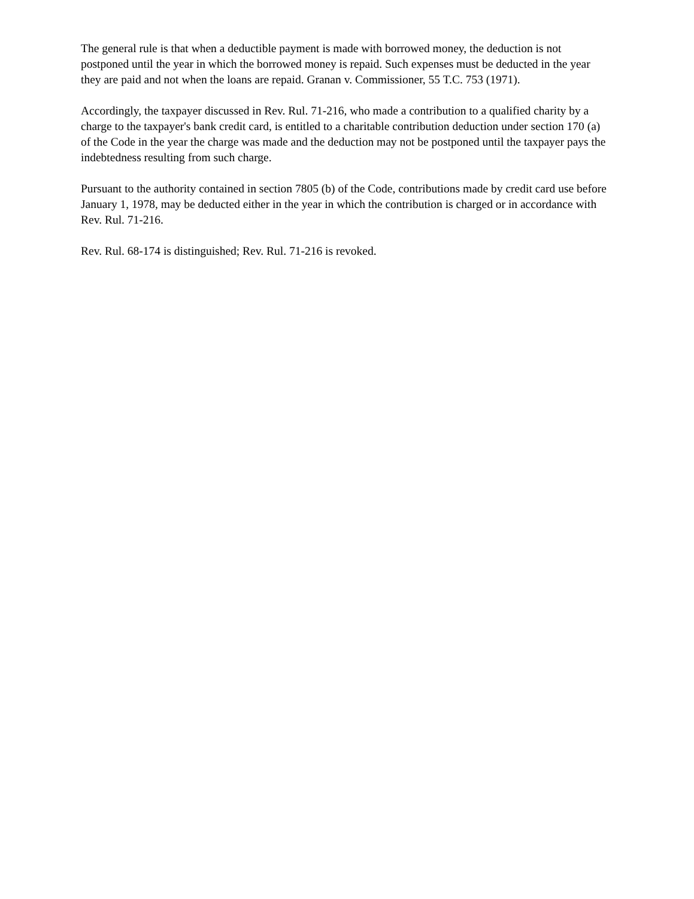The general rule is that when a deductible payment is made with borrowed money, the deduction is not postponed until the year in which the borrowed money is repaid. Such expenses must be deducted in the year they are paid and not when the loans are repaid. Granan v. Commissioner, 55 T.C. 753 (1971).
Accordingly, the taxpayer discussed in Rev. Rul. 71-216, who made a contribution to a qualified charity by a charge to the taxpayer's bank credit card, is entitled to a charitable contribution deduction under section 170 (a) of the Code in the year the charge was made and the deduction may not be postponed until the taxpayer pays the indebtedness resulting from such charge.
Pursuant to the authority contained in section 7805 (b) of the Code, contributions made by credit card use before January 1, 1978, may be deducted either in the year in which the contribution is charged or in accordance with Rev. Rul. 71-216.
Rev. Rul. 68-174 is distinguished; Rev. Rul. 71-216 is revoked.